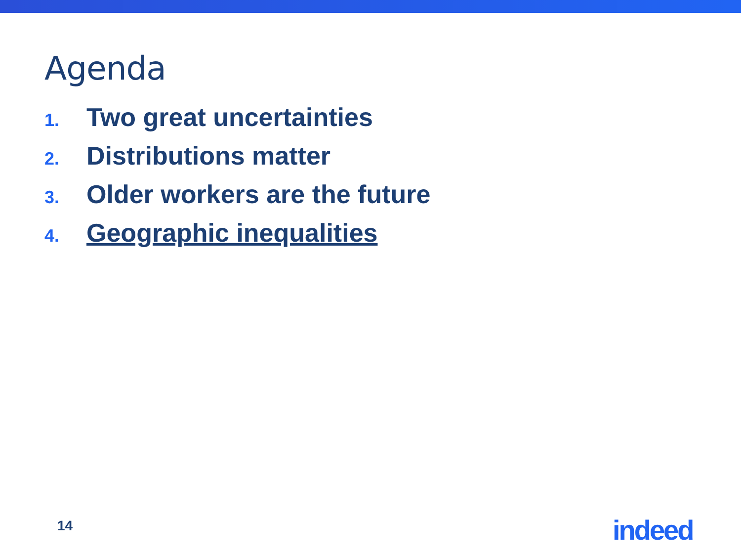Agenda
1. Two great uncertainties
2. Distributions matter
3. Older workers are the future
4. Geographic inequalities
14 indeed